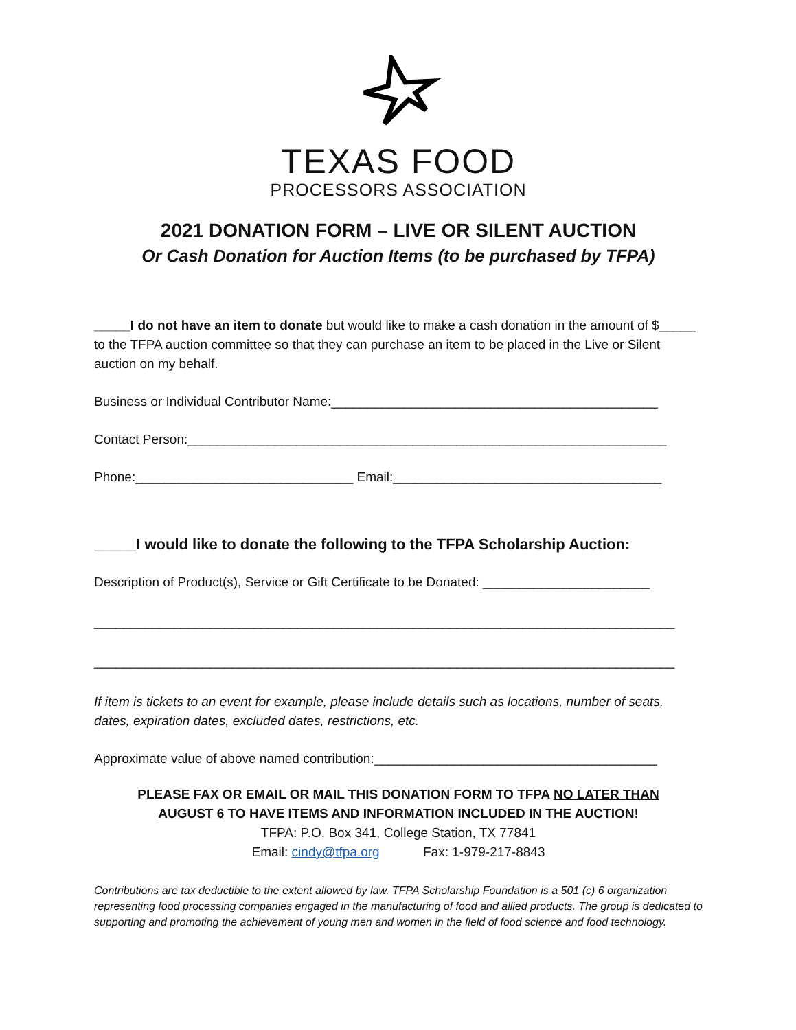TEXAS FOOD
PROCESSORS ASSOCIATION
2021 DONATION FORM – LIVE OR SILENT AUCTION
Or Cash Donation for Auction Items (to be purchased by TFPA)
_____I do not have an item to donate but would like to make a cash donation in the amount of $_____ to the TFPA auction committee so that they can purchase an item to be placed in the Live or Silent auction on my behalf.
Business or Individual Contributor Name:_____________________________________________
Contact Person:__________________________________________________________________
Phone:______________________________ Email:_____________________________________
_____I would like to donate the following to the TFPA Scholarship Auction:
Description of Product(s), Service or Gift Certificate to be Donated: _______________________
________________________________________________________________________________
________________________________________________________________________________
If item is tickets to an event for example, please include details such as locations, number of seats, dates, expiration dates, excluded dates, restrictions, etc.
Approximate value of above named contribution:_______________________________________
PLEASE FAX OR EMAIL OR MAIL THIS DONATION FORM TO TFPA NO LATER THAN
AUGUST 6 TO HAVE ITEMS AND INFORMATION INCLUDED IN THE AUCTION!
TFPA: P.O. Box 341, College Station, TX 77841
Email: cindy@tfpa.org Fax: 1-979-217-8843
Contributions are tax deductible to the extent allowed by law. TFPA Scholarship Foundation is a 501 (c) 6 organization representing food processing companies engaged in the manufacturing of food and allied products. The group is dedicated to supporting and promoting the achievement of young men and women in the field of food science and food technology.